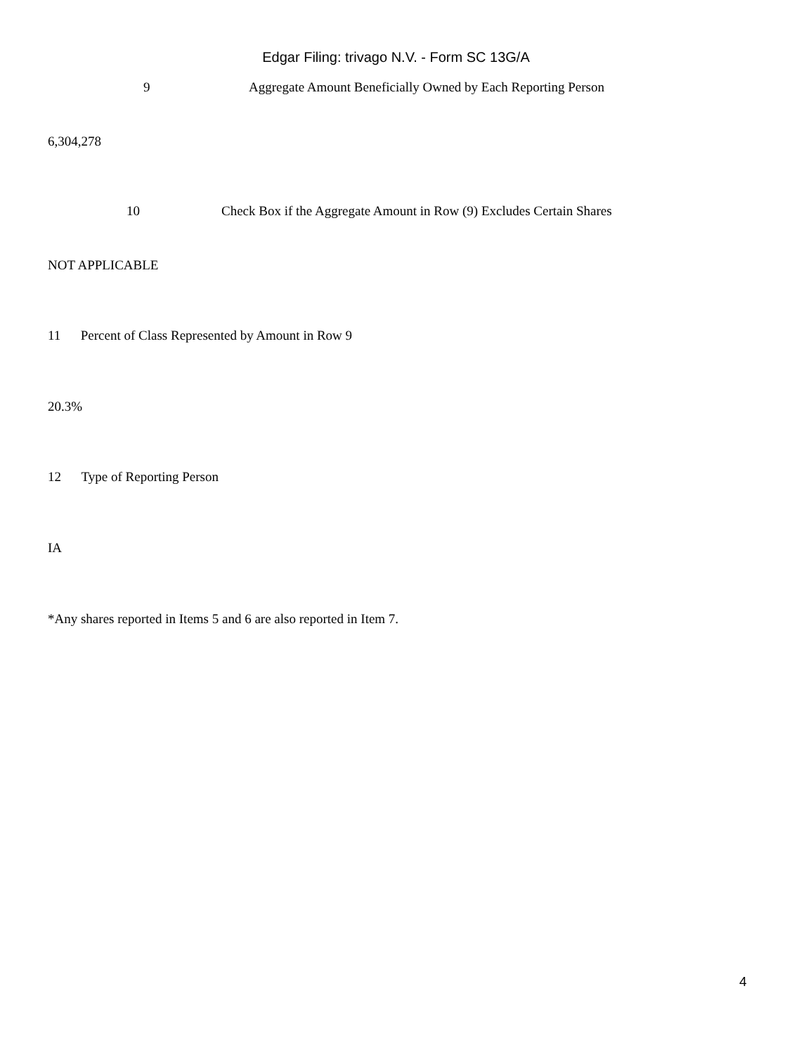Edgar Filing: trivago N.V. - Form SC 13G/A
9
Aggregate Amount Beneficially Owned by Each Reporting Person
6,304,278
10
Check Box if the Aggregate Amount in Row (9) Excludes Certain Shares
NOT APPLICABLE
11 Percent of Class Represented by Amount in Row 9
20.3%
12 Type of Reporting Person
IA
*Any shares reported in Items 5 and 6 are also reported in Item 7.
4